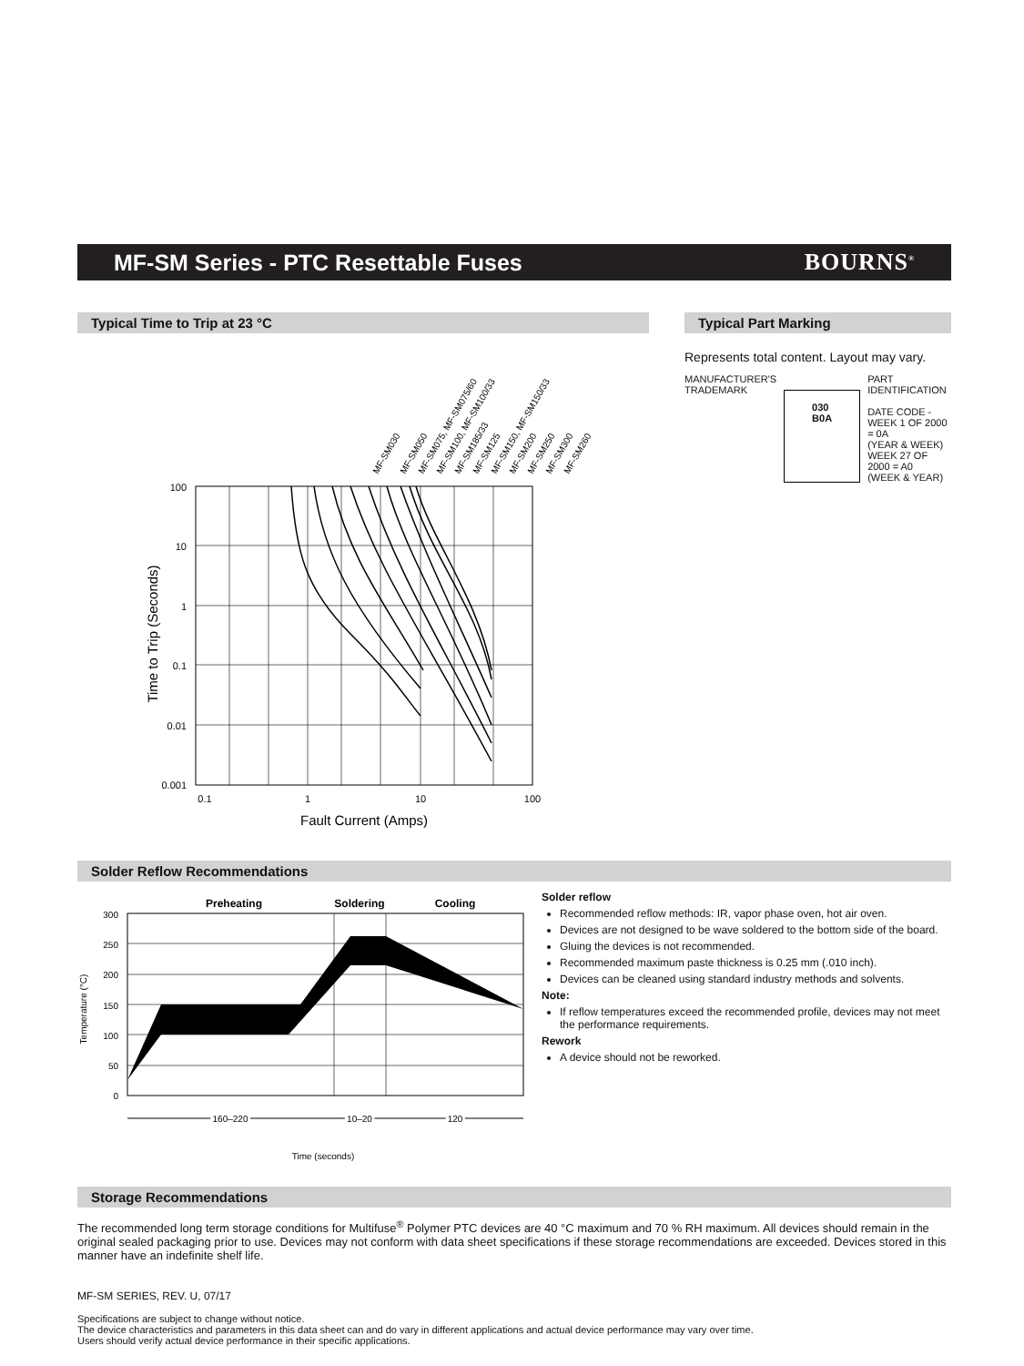MF-SM Series - PTC Resettable Fuses
BOURNS<sup>®</sup>
Typical Time to Trip at 23 °C
MF-SM030
MF-SM050
MF-SM075, MF-SM075/60
MF-SM100, MF-SM100/33
MF-SM185/33
MF-SM125
MF-SM150, MF-SM150/33
MF-SM200
MF-SM250
MF-SM300
MF-SM260
100
10
1
0.1
0.01
0.001
0.1
1
10
100
Fault Current (Amps)
Time to Trip (Seconds)
Typical Part Marking
Represents total content. Layout may vary.
MANUFACTURER'S
TRADEMARK
030
B0A
PART IDENTIFICATION
DATE CODE -
WEEK 1 OF 2000 = 0A
(YEAR & WEEK)
WEEK 27 OF 2000 = A0
(WEEK & YEAR)
Solder Reflow Recommendations
Preheating
Soldering
Cooling
300
250
200
150
100
50
0
Temperature (°C)
160–220
10–20
120
Time (seconds)
Solder reflow
Recommended reflow methods: IR, vapor phase oven, hot air oven.
Devices are not designed to be wave soldered to the bottom side of the board.
Gluing the devices is not recommended.
Recommended maximum paste thickness is 0.25 mm (.010 inch).
Devices can be cleaned using standard industry methods and solvents.
Note:
If reflow temperatures exceed the recommended profile, devices may not meet the performance requirements.
Rework
A device should not be reworked.
Storage Recommendations
The recommended long term storage conditions for Multifuse<sup>®</sup> Polymer PTC devices are 40 °C maximum and 70 % RH maximum. All devices should remain in the original sealed packaging prior to use. Devices may not conform with data sheet specifications if these storage recommendations are exceeded. Devices stored in this manner have an indefinite shelf life.
MF-SM SERIES, REV. U, 07/17
Specifications are subject to change without notice.
The device characteristics and parameters in this data sheet can and do vary in different applications and actual device performance may vary over time.
Users should verify actual device performance in their specific applications.